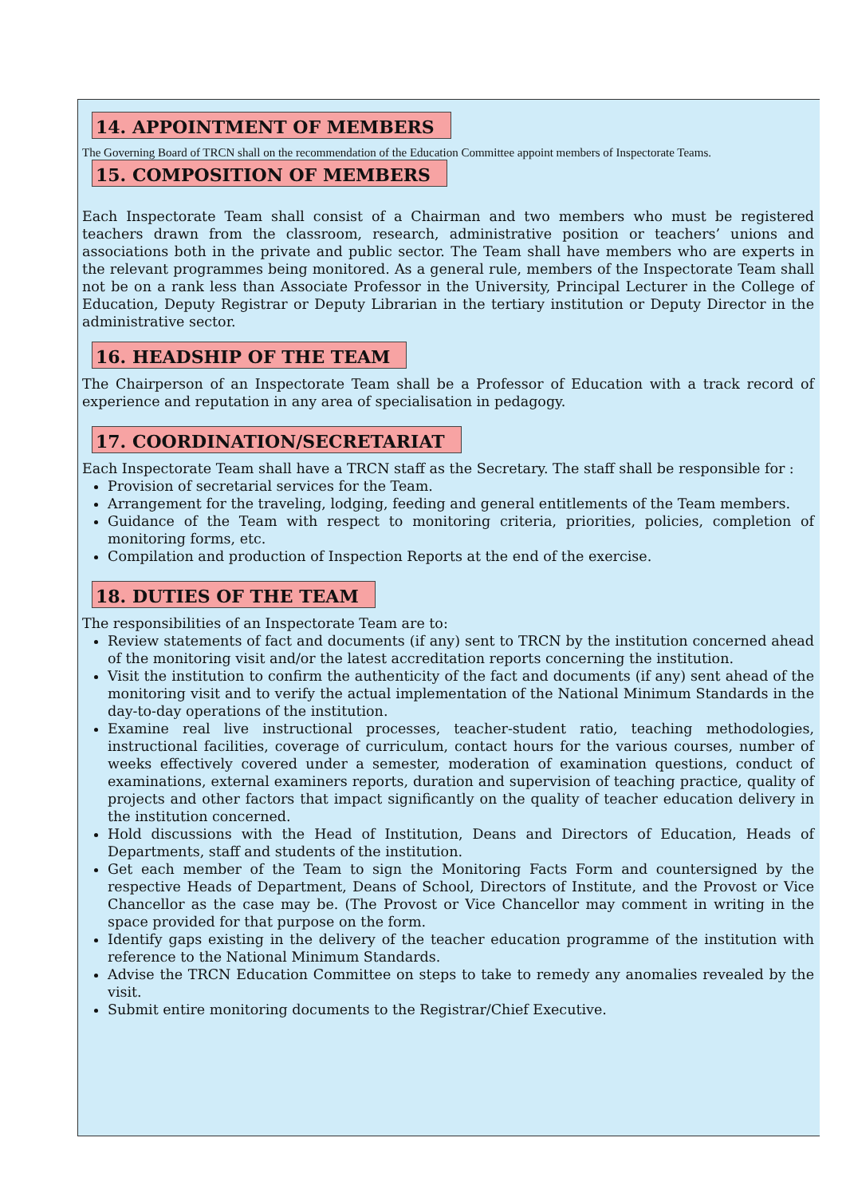14. APPOINTMENT OF MEMBERS
The Governing Board of TRCN shall on the recommendation of the Education Committee appoint members of Inspectorate Teams.
15. COMPOSITION OF MEMBERS
Each Inspectorate Team shall consist of a Chairman and two members who must be registered teachers drawn from the classroom, research, administrative position or teachers’ unions and associations both in the private and public sector. The Team shall have members who are experts in the relevant programmes being monitored. As a general rule, members of the Inspectorate Team shall not be on a rank less than Associate Professor in the University, Principal Lecturer in the College of Education, Deputy Registrar or Deputy Librarian in the tertiary institution or Deputy Director in the administrative sector.
16. HEADSHIP OF THE TEAM
The Chairperson of an Inspectorate Team shall be a Professor of Education with a track record of experience and reputation in any area of specialisation in pedagogy.
17. COORDINATION/SECRETARIAT
Each Inspectorate Team shall have a TRCN staff as the Secretary. The staff shall be responsible for :
Provision of secretarial services for the Team.
Arrangement for the traveling, lodging, feeding and general entitlements of the Team members.
Guidance of the Team with respect to monitoring criteria, priorities, policies, completion of monitoring forms, etc.
Compilation and production of Inspection Reports at the end of the exercise.
18. DUTIES OF THE TEAM
The responsibilities of an Inspectorate Team are to:
Review statements of fact and documents (if any) sent to TRCN by the institution concerned ahead of the monitoring visit and/or the latest accreditation reports concerning the institution.
Visit the institution to confirm the authenticity of the fact and documents (if any) sent ahead of the monitoring visit and to verify the actual implementation of the National Minimum Standards in the day-to-day operations of the institution.
Examine real live instructional processes, teacher-student ratio, teaching methodologies, instructional facilities, coverage of curriculum, contact hours for the various courses, number of weeks effectively covered under a semester, moderation of examination questions, conduct of examinations, external examiners reports, duration and supervision of teaching practice, quality of projects and other factors that impact significantly on the quality of teacher education delivery in the institution concerned.
Hold discussions with the Head of Institution, Deans and Directors of Education, Heads of Departments, staff and students of the institution.
Get each member of the Team to sign the Monitoring Facts Form and countersigned by the respective Heads of Department, Deans of School, Directors of Institute, and the Provost or Vice Chancellor as the case may be. (The Provost or Vice Chancellor may comment in writing in the space provided for that purpose on the form.
Identify gaps existing in the delivery of the teacher education programme of the institution with reference to the National Minimum Standards.
Advise the TRCN Education Committee on steps to take to remedy any anomalies revealed by the visit.
Submit entire monitoring documents to the Registrar/Chief Executive.